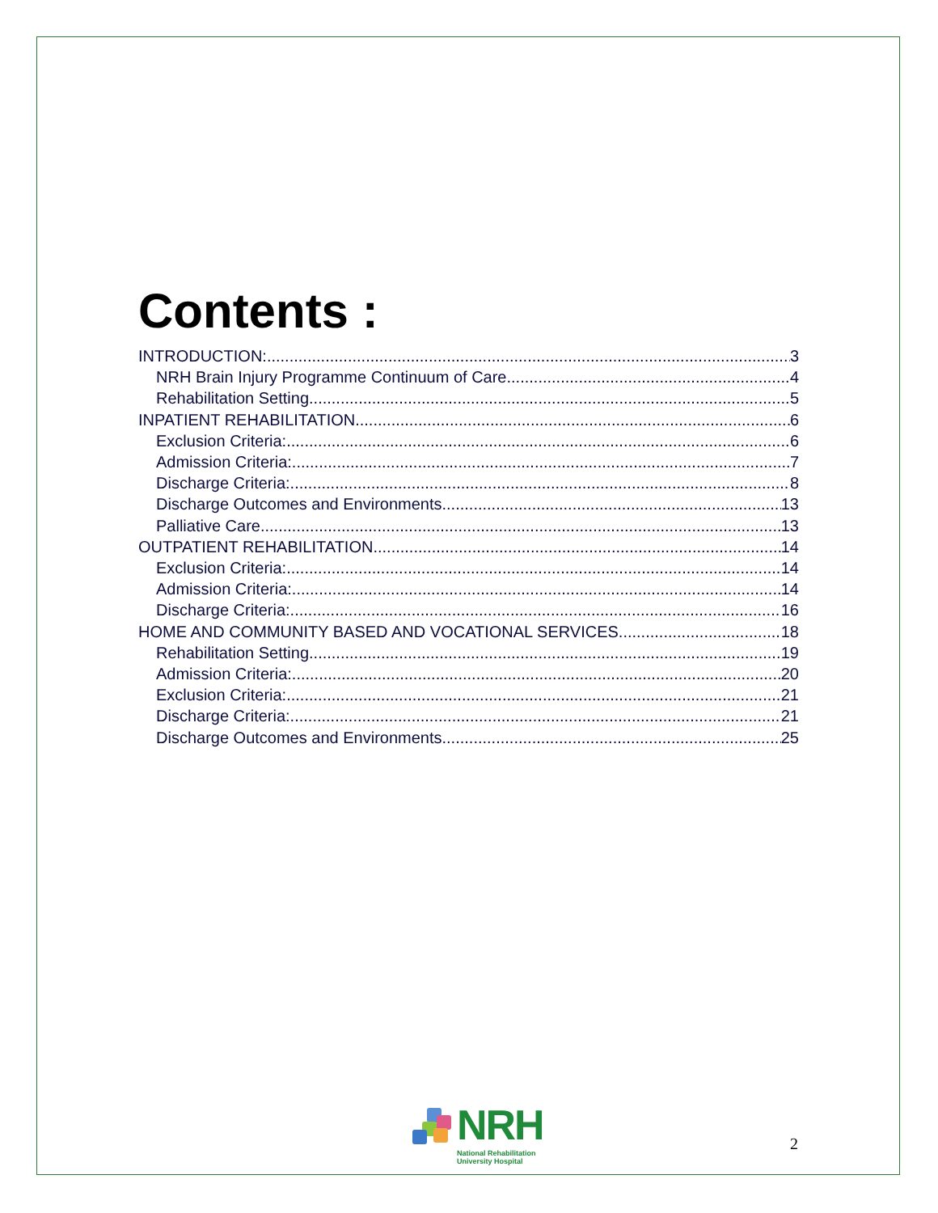Contents :
INTRODUCTION: 3
NRH Brain Injury Programme Continuum of Care 4
Rehabilitation Setting 5
INPATIENT REHABILITATION 6
Exclusion Criteria: 6
Admission Criteria: 7
Discharge Criteria: 8
Discharge Outcomes and Environments 13
Palliative Care 13
OUTPATIENT REHABILITATION 14
Exclusion Criteria: 14
Admission Criteria: 14
Discharge Criteria: 16
HOME AND COMMUNITY BASED AND VOCATIONAL SERVICES 18
Rehabilitation Setting 19
Admission Criteria: 20
Exclusion Criteria: 21
Discharge Criteria: 21
Discharge Outcomes and Environments 25
NRH
National Rehabilitation
University Hospital
2